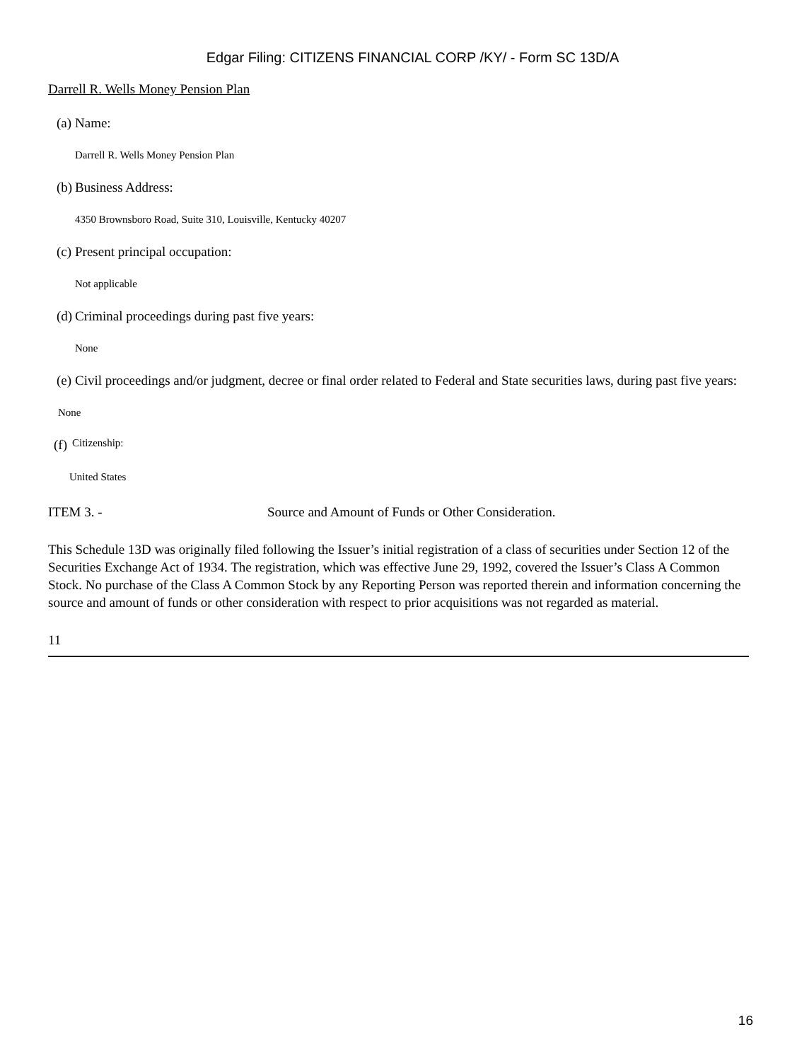Edgar Filing: CITIZENS FINANCIAL CORP /KY/ - Form SC 13D/A
Darrell R. Wells Money Pension Plan
(a) Name:
Darrell R. Wells Money Pension Plan
(b) Business Address:
4350 Brownsboro Road, Suite 310, Louisville, Kentucky 40207
(c) Present principal occupation:
Not applicable
(d) Criminal proceedings during past five years:
None
(e) Civil proceedings and/or judgment, decree or final order related to Federal and State securities laws, during past five years:
None
(f) Citizenship:
United States
ITEM 3. - Source and Amount of Funds or Other Consideration.
This Schedule 13D was originally filed following the Issuer’s initial registration of a class of securities under Section 12 of the Securities Exchange Act of 1934. The registration, which was effective June 29, 1992, covered the Issuer’s Class A Common Stock. No purchase of the Class A Common Stock by any Reporting Person was reported therein and information concerning the source and amount of funds or other consideration with respect to prior acquisitions was not regarded as material.
11
16